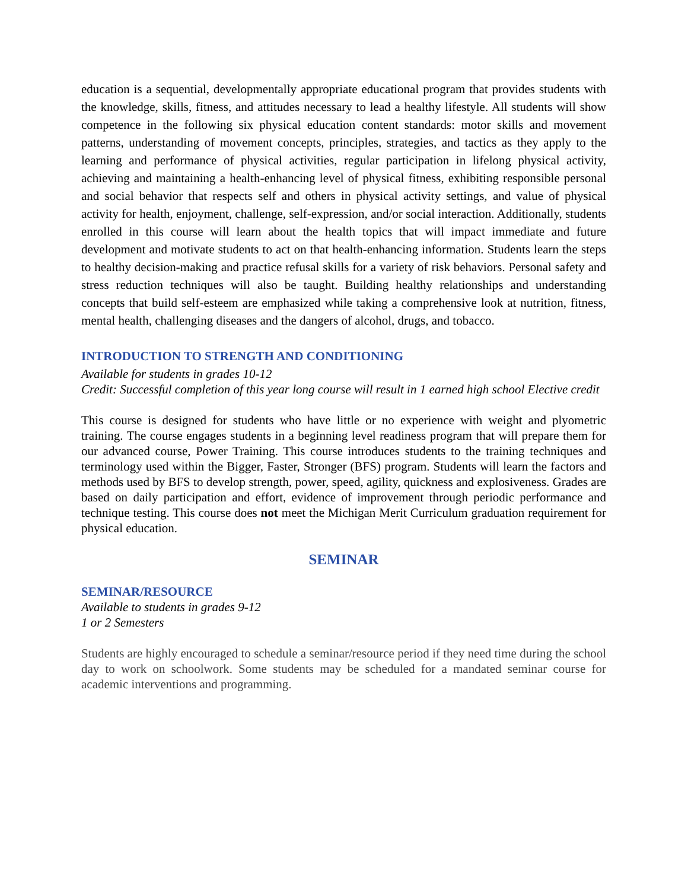education is a sequential, developmentally appropriate educational program that provides students with the knowledge, skills, fitness, and attitudes necessary to lead a healthy lifestyle. All students will show competence in the following six physical education content standards: motor skills and movement patterns, understanding of movement concepts, principles, strategies, and tactics as they apply to the learning and performance of physical activities, regular participation in lifelong physical activity, achieving and maintaining a health-enhancing level of physical fitness, exhibiting responsible personal and social behavior that respects self and others in physical activity settings, and value of physical activity for health, enjoyment, challenge, self-expression, and/or social interaction. Additionally, students enrolled in this course will learn about the health topics that will impact immediate and future development and motivate students to act on that health-enhancing information. Students learn the steps to healthy decision-making and practice refusal skills for a variety of risk behaviors. Personal safety and stress reduction techniques will also be taught. Building healthy relationships and understanding concepts that build self-esteem are emphasized while taking a comprehensive look at nutrition, fitness, mental health, challenging diseases and the dangers of alcohol, drugs, and tobacco.
INTRODUCTION TO STRENGTH AND CONDITIONING
Available for students in grades 10-12
Credit: Successful completion of this year long course will result in 1 earned high school Elective credit
This course is designed for students who have little or no experience with weight and plyometric training. The course engages students in a beginning level readiness program that will prepare them for our advanced course, Power Training. This course introduces students to the training techniques and terminology used within the Bigger, Faster, Stronger (BFS) program. Students will learn the factors and methods used by BFS to develop strength, power, speed, agility, quickness and explosiveness. Grades are based on daily participation and effort, evidence of improvement through periodic performance and technique testing. This course does not meet the Michigan Merit Curriculum graduation requirement for physical education.
SEMINAR
SEMINAR/RESOURCE
Available to students in grades 9-12
1 or 2 Semesters
Students are highly encouraged to schedule a seminar/resource period if they need time during the school day to work on schoolwork. Some students may be scheduled for a mandated seminar course for academic interventions and programming.